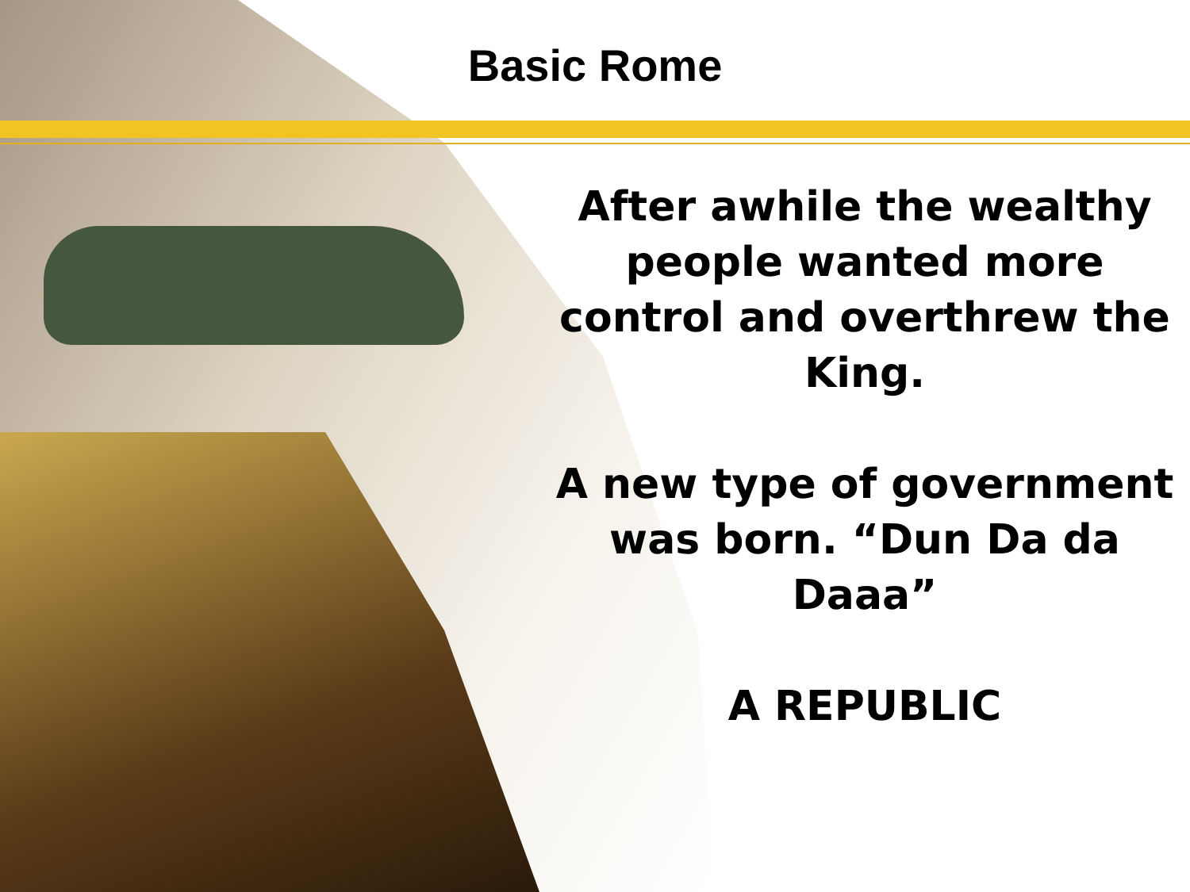Basic Rome
After awhile the wealthy people wanted more control and overthrew the King.
A new type of government was born. “Dun Da da Daaa”
A REPUBLIC